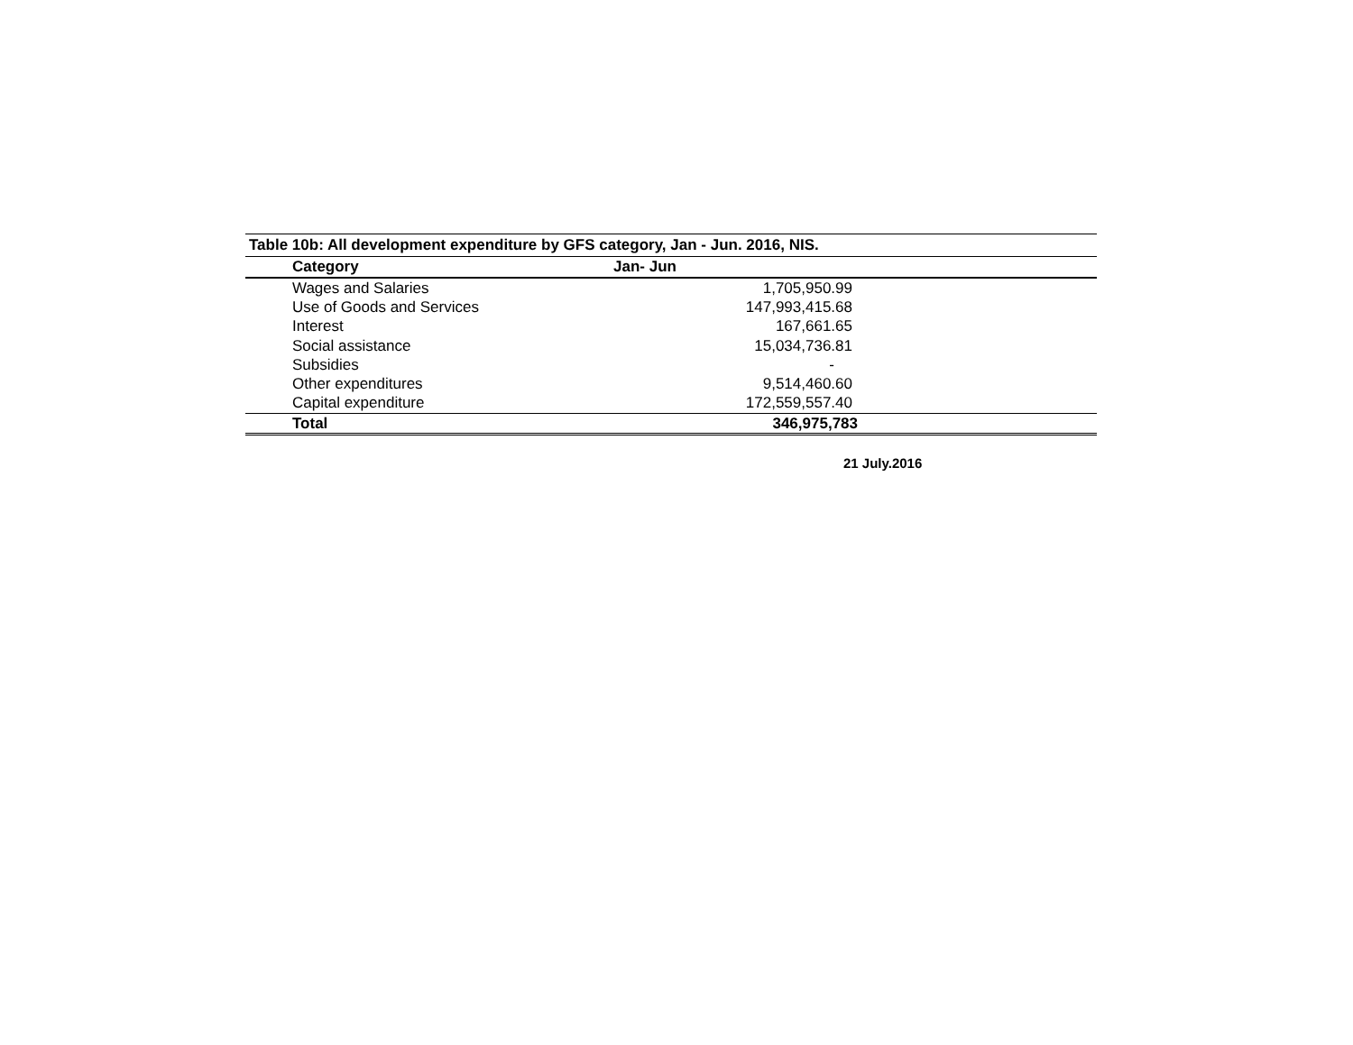Table 10b: All development expenditure by GFS category, Jan - Jun. 2016, NIS.
| Category | Jan- Jun | |
| --- | --- | --- |
| Wages and Salaries | 1,705,950.99 | |
| Use of Goods and Services | 147,993,415.68 | |
| Interest | 167,661.65 | |
| Social assistance | 15,034,736.81 | |
| Subsidies | - | |
| Other expenditures | 9,514,460.60 | |
| Capital expenditure | 172,559,557.40 | |
| Total | 346,975,783 | |
21 July.2016